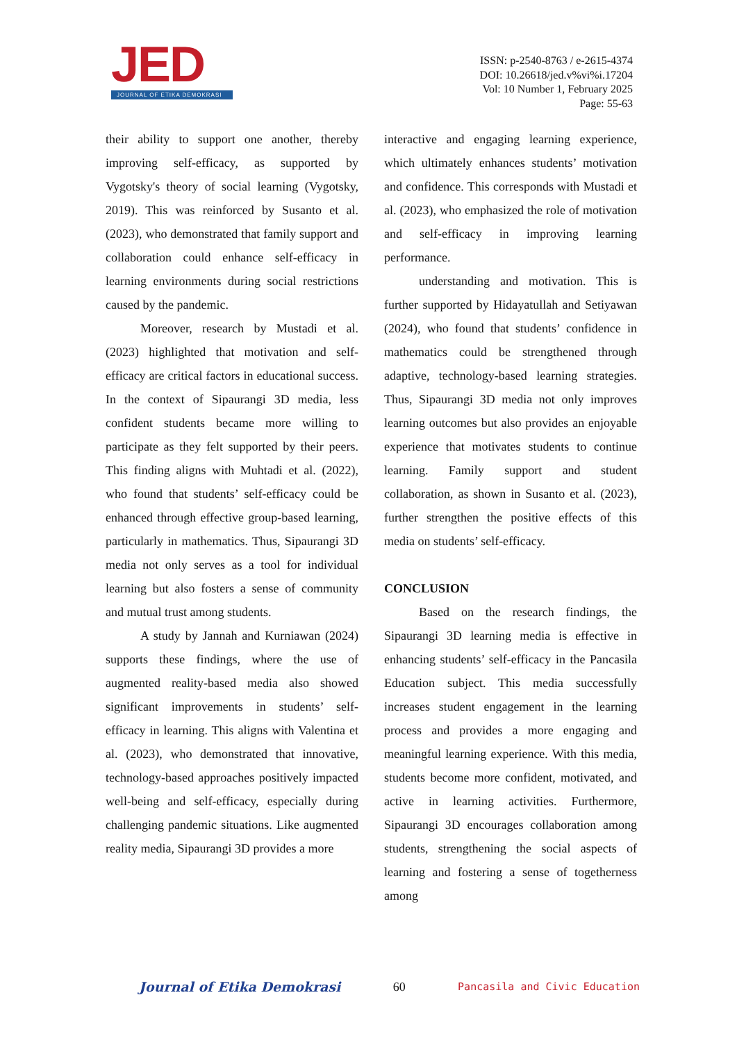JED
JOURNAL OF ETIKA DEMOKRASI
ISSN: p-2540-8763 / e-2615-4374
DOI: 10.26618/jed.v%vi%i.17204
Vol: 10 Number 1, February 2025
Page: 55-63
their ability to support one another, thereby improving self-efficacy, as supported by Vygotsky's theory of social learning (Vygotsky, 2019). This was reinforced by Susanto et al. (2023), who demonstrated that family support and collaboration could enhance self-efficacy in learning environments during social restrictions caused by the pandemic.
Moreover, research by Mustadi et al. (2023) highlighted that motivation and self-efficacy are critical factors in educational success. In the context of Sipaurangi 3D media, less confident students became more willing to participate as they felt supported by their peers. This finding aligns with Muhtadi et al. (2022), who found that students’ self-efficacy could be enhanced through effective group-based learning, particularly in mathematics. Thus, Sipaurangi 3D media not only serves as a tool for individual learning but also fosters a sense of community and mutual trust among students.
A study by Jannah and Kurniawan (2024) supports these findings, where the use of augmented reality-based media also showed significant improvements in students’ self-efficacy in learning. This aligns with Valentina et al. (2023), who demonstrated that innovative, technology-based approaches positively impacted well-being and self-efficacy, especially during challenging pandemic situations. Like augmented reality media, Sipaurangi 3D provides a more
interactive and engaging learning experience, which ultimately enhances students’ motivation and confidence. This corresponds with Mustadi et al. (2023), who emphasized the role of motivation and self-efficacy in improving learning performance.
understanding and motivation. This is further supported by Hidayatullah and Setiyawan (2024), who found that students’ confidence in mathematics could be strengthened through adaptive, technology-based learning strategies. Thus, Sipaurangi 3D media not only improves learning outcomes but also provides an enjoyable experience that motivates students to continue learning. Family support and student collaboration, as shown in Susanto et al. (2023), further strengthen the positive effects of this media on students’ self-efficacy.
CONCLUSION
Based on the research findings, the Sipaurangi 3D learning media is effective in enhancing students’ self-efficacy in the Pancasila Education subject. This media successfully increases student engagement in the learning process and provides a more engaging and meaningful learning experience. With this media, students become more confident, motivated, and active in learning activities. Furthermore, Sipaurangi 3D encourages collaboration among students, strengthening the social aspects of learning and fostering a sense of togetherness among
Journal of Etika Demokrasi 60 Pancasila and Civic Education